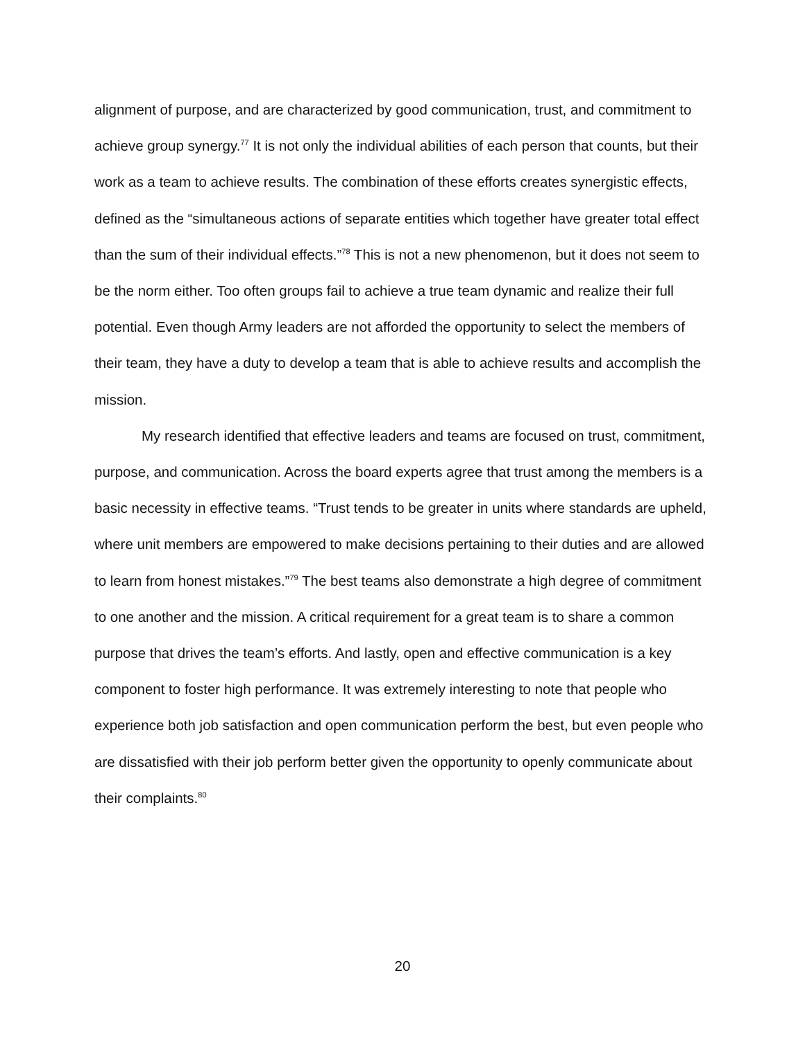alignment of purpose, and are characterized by good communication, trust, and commitment to achieve group synergy.<sup>77</sup> It is not only the individual abilities of each person that counts, but their work as a team to achieve results. The combination of these efforts creates synergistic effects, defined as the “simultaneous actions of separate entities which together have greater total effect than the sum of their individual effects.”<sup>78</sup> This is not a new phenomenon, but it does not seem to be the norm either. Too often groups fail to achieve a true team dynamic and realize their full potential. Even though Army leaders are not afforded the opportunity to select the members of their team, they have a duty to develop a team that is able to achieve results and accomplish the mission.
My research identified that effective leaders and teams are focused on trust, commitment, purpose, and communication. Across the board experts agree that trust among the members is a basic necessity in effective teams. “Trust tends to be greater in units where standards are upheld, where unit members are empowered to make decisions pertaining to their duties and are allowed to learn from honest mistakes.”<sup>79</sup> The best teams also demonstrate a high degree of commitment to one another and the mission. A critical requirement for a great team is to share a common purpose that drives the team’s efforts. And lastly, open and effective communication is a key component to foster high performance. It was extremely interesting to note that people who experience both job satisfaction and open communication perform the best, but even people who are dissatisfied with their job perform better given the opportunity to openly communicate about their complaints.<sup>80</sup>
20